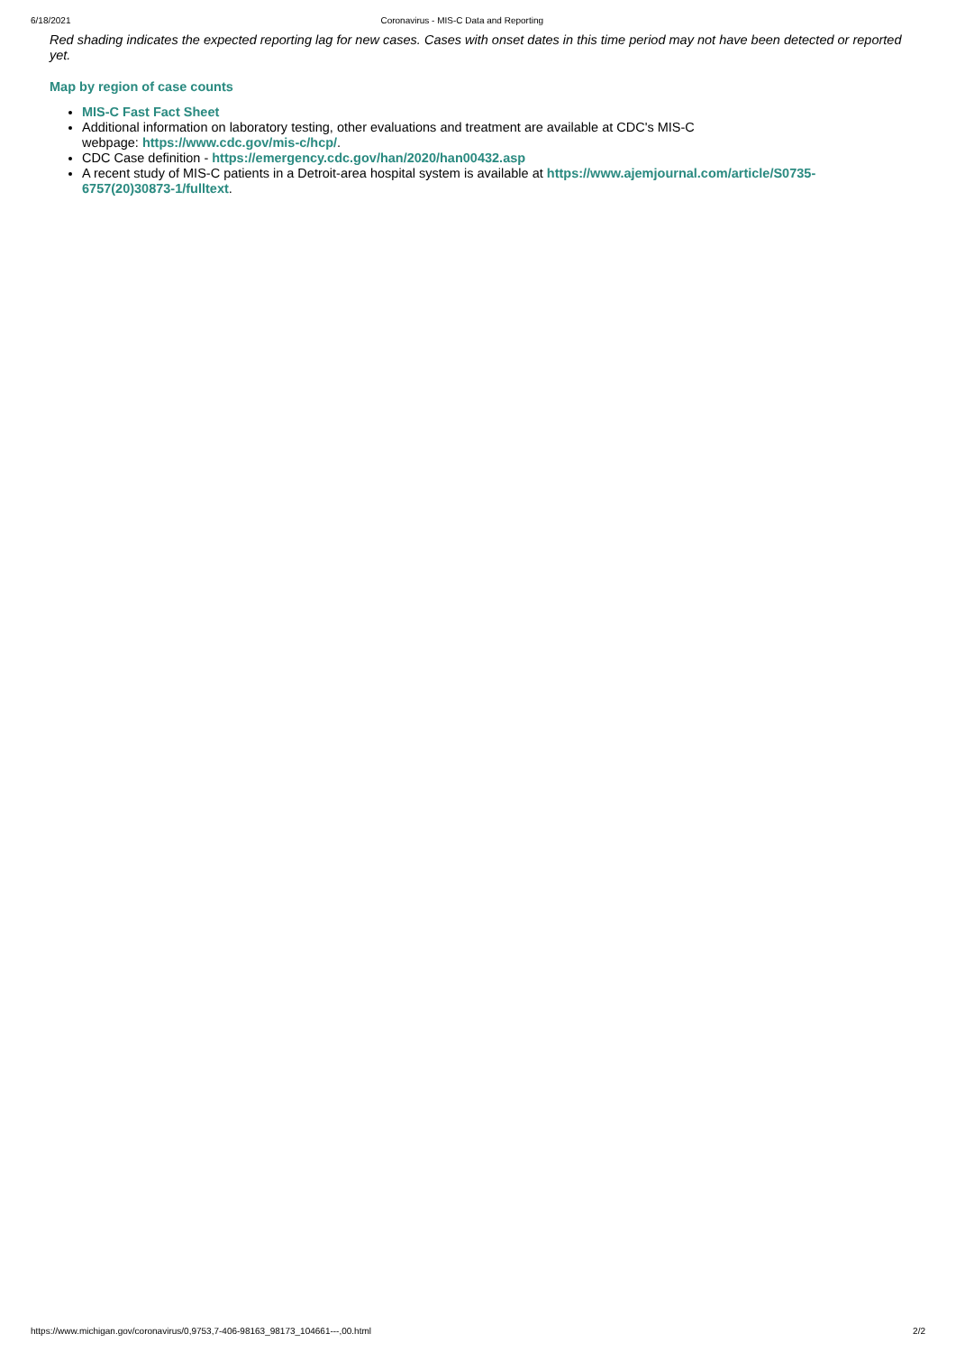6/18/2021 Coronavirus - MIS-C Data and Reporting
Red shading indicates the expected reporting lag for new cases. Cases with onset dates in this time period may not have been detected or reported yet.
Map by region of case counts
MIS-C Fast Fact Sheet
Additional information on laboratory testing, other evaluations and treatment are available at CDC's MIS-C
webpage: https://www.cdc.gov/mis-c/hcp/.
CDC Case definition - https://emergency.cdc.gov/han/2020/han00432.asp
A recent study of MIS-C patients in a Detroit-area hospital system is available at https://www.ajemjournal.com/article/S0735-6757(20)30873-1/fulltext.
https://www.michigan.gov/coronavirus/0,9753,7-406-98163_98173_104661---,00.html 2/2